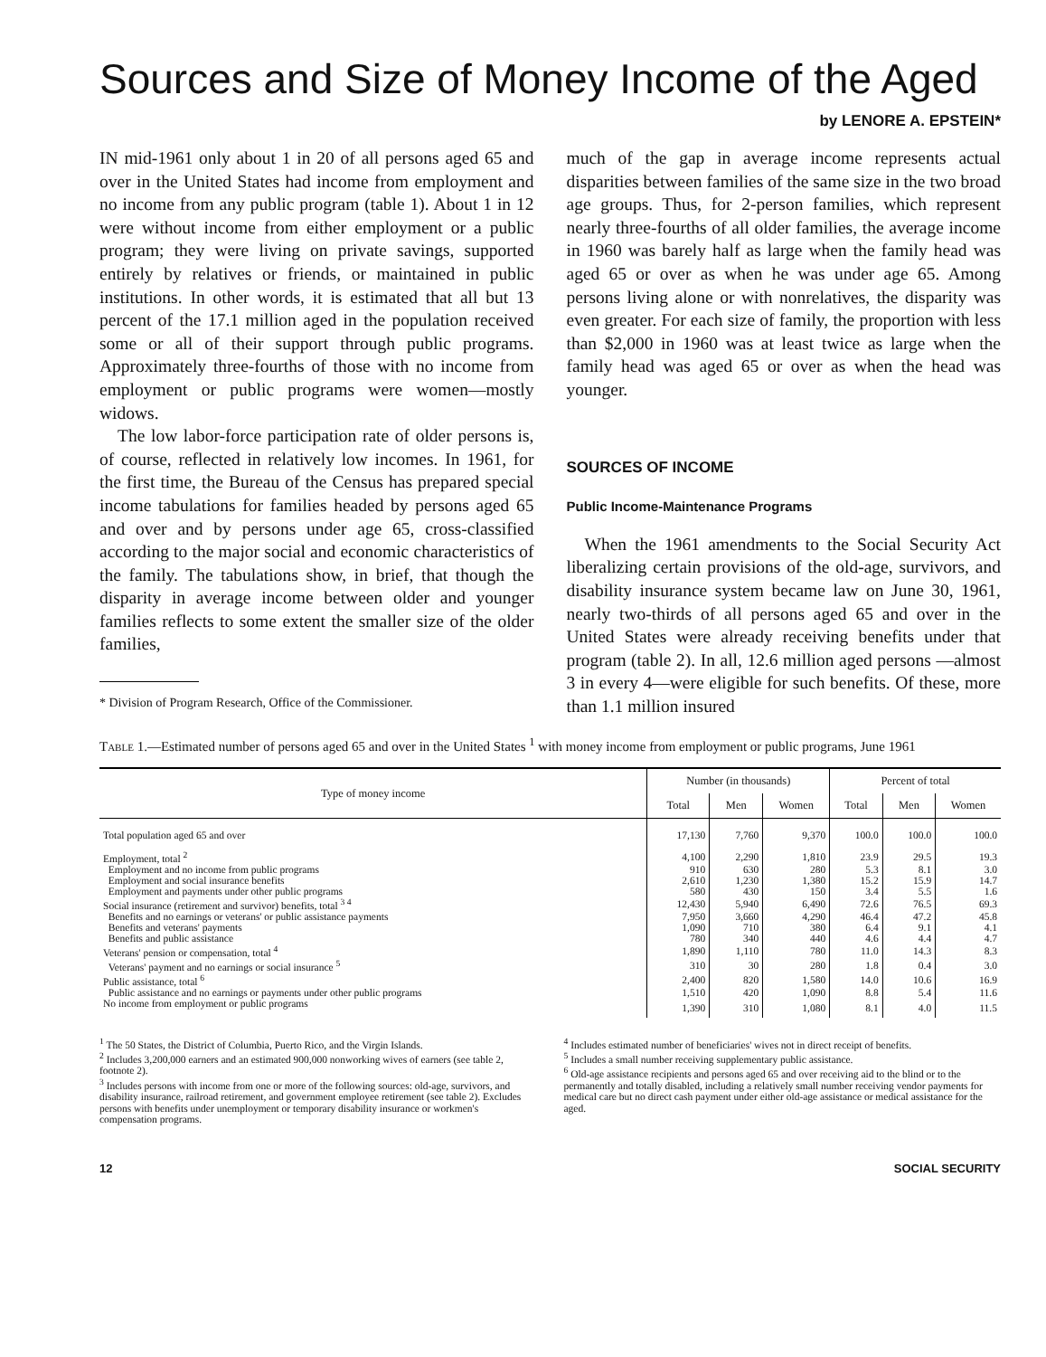Sources and Size of Money Income of the Aged
by LENORE A. EPSTEIN*
IN mid-1961 only about 1 in 20 of all persons aged 65 and over in the United States had income from employment and no income from any public program (table 1). About 1 in 12 were without income from either employment or a public program; they were living on private savings, supported entirely by relatives or friends, or maintained in public institutions. In other words, it is estimated that all but 13 percent of the 17.1 million aged in the population received some or all of their support through public programs. Approximately three-fourths of those with no income from employment or public programs were women—mostly widows.
The low labor-force participation rate of older persons is, of course, reflected in relatively low incomes. In 1961, for the first time, the Bureau of the Census has prepared special income tabulations for families headed by persons aged 65 and over and by persons under age 65, cross-classified according to the major social and economic characteristics of the family. The tabulations show, in brief, that though the disparity in average income between older and younger families reflects to some extent the smaller size of the older families,
* Division of Program Research, Office of the Commissioner.
much of the gap in average income represents actual disparities between families of the same size in the two broad age groups. Thus, for 2-person families, which represent nearly three-fourths of all older families, the average income in 1960 was barely half as large when the family head was aged 65 or over as when he was under age 65. Among persons living alone or with nonrelatives, the disparity was even greater. For each size of family, the proportion with less than $2,000 in 1960 was at least twice as large when the family head was aged 65 or over as when the head was younger.
SOURCES OF INCOME
Public Income-Maintenance Programs
When the 1961 amendments to the Social Security Act liberalizing certain provisions of the old-age, survivors, and disability insurance system became law on June 30, 1961, nearly two-thirds of all persons aged 65 and over in the United States were already receiving benefits under that program (table 2). In all, 12.6 million aged persons —almost 3 in every 4—were eligible for such benefits. Of these, more than 1.1 million insured
Table 1.—Estimated number of persons aged 65 and over in the United States <sup>1</sup> with money income from employment or public programs, June 1961
| Type of money income | Number (in thousands) | | | Percent of total | | |
| --- | --- | --- | --- | --- | --- | --- |
| | Total | Men | Women | Total | Men | Women |
| Total population aged 65 and over | 17,130 | 7,760 | 9,370 | 100.0 | 100.0 | 100.0 |
| Employment, total <sup>2</sup> | 4,100 | 2,290 | 1,810 | 23.9 | 29.5 | 19.3 |
| Employment and no income from public programs | 910 | 630 | 280 | 5.3 | 8.1 | 3.0 |
| Employment and social insurance benefits | 2,610 | 1,230 | 1,380 | 15.2 | 15.9 | 14.7 |
| Employment and payments under other public programs | 580 | 430 | 150 | 3.4 | 5.5 | 1.6 |
| Social insurance (retirement and survivor) benefits, total <sup>3 4</sup> | 12,430 | 5,940 | 6,490 | 72.6 | 76.5 | 69.3 |
| Benefits and no earnings or veterans' or public assistance payments | 7,950 | 3,660 | 4,290 | 46.4 | 47.2 | 45.8 |
| Benefits and veterans' payments | 1,090 | 710 | 380 | 6.4 | 9.1 | 4.1 |
| Benefits and public assistance | 780 | 340 | 440 | 4.6 | 4.4 | 4.7 |
| Veterans' pension or compensation, total <sup>4</sup> | 1,890 | 1,110 | 780 | 11.0 | 14.3 | 8.3 |
| Veterans' payment and no earnings or social insurance <sup>5</sup> | 310 | 30 | 280 | 1.8 | 0.4 | 3.0 |
| Public assistance, total <sup>6</sup> | 2,400 | 820 | 1,580 | 14.0 | 10.6 | 16.9 |
| Public assistance and no earnings or payments under other public programs | 1,510 | 420 | 1,090 | 8.8 | 5.4 | 11.6 |
| No income from employment or public programs | 1,390 | 310 | 1,080 | 8.1 | 4.0 | 11.5 |
<sup>1</sup> The 50 States, the District of Columbia, Puerto Rico, and the Virgin Islands.
<sup>2</sup> Includes 3,200,000 earners and an estimated 900,000 nonworking wives of earners (see table 2, footnote 2).
<sup>3</sup> Includes persons with income from one or more of the following sources: old-age, survivors, and disability insurance, railroad retirement, and government employee retirement (see table 2). Excludes persons with benefits under unemployment or temporary disability insurance or workmen's compensation programs.
<sup>4</sup> Includes estimated number of beneficiaries' wives not in direct receipt of benefits.
<sup>5</sup> Includes a small number receiving supplementary public assistance.
<sup>6</sup> Old-age assistance recipients and persons aged 65 and over receiving aid to the blind or to the permanently and totally disabled, including a relatively small number receiving vendor payments for medical care but no direct cash payment under either old-age assistance or medical assistance for the aged.
12 SOCIAL SECURITY